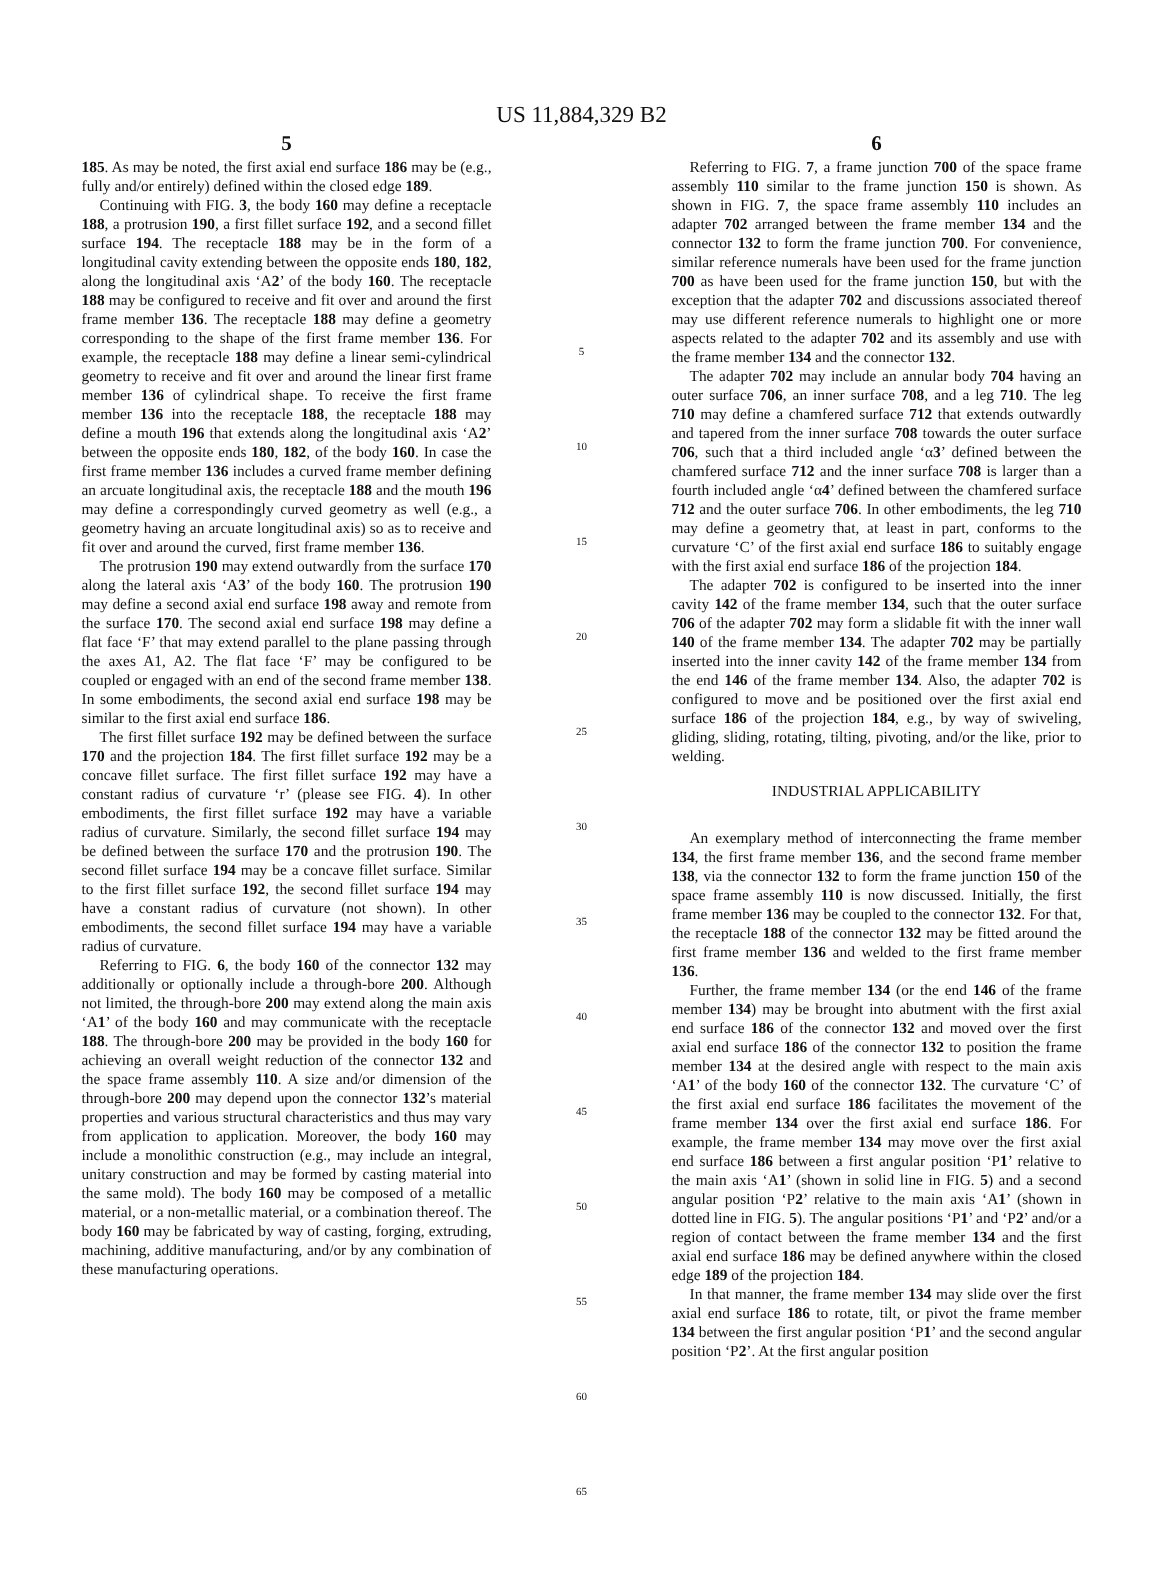US 11,884,329 B2
5
185. As may be noted, the first axial end surface 186 may be (e.g., fully and/or entirely) defined within the closed edge 189.
Continuing with FIG. 3, the body 160 may define a receptacle 188, a protrusion 190, a first fillet surface 192, and a second fillet surface 194. The receptacle 188 may be in the form of a longitudinal cavity extending between the opposite ends 180, 182, along the longitudinal axis ‘A2’ of the body 160. The receptacle 188 may be configured to receive and fit over and around the first frame member 136. The receptacle 188 may define a geometry corresponding to the shape of the first frame member 136. For example, the receptacle 188 may define a linear semi-cylindrical geometry to receive and fit over and around the linear first frame member 136 of cylindrical shape. To receive the first frame member 136 into the receptacle 188, the receptacle 188 may define a mouth 196 that extends along the longitudinal axis ‘A2’ between the opposite ends 180, 182, of the body 160. In case the first frame member 136 includes a curved frame member defining an arcuate longitudinal axis, the receptacle 188 and the mouth 196 may define a correspondingly curved geometry as well (e.g., a geometry having an arcuate longitudinal axis) so as to receive and fit over and around the curved, first frame member 136.
The protrusion 190 may extend outwardly from the surface 170 along the lateral axis ‘A3’ of the body 160. The protrusion 190 may define a second axial end surface 198 away and remote from the surface 170. The second axial end surface 198 may define a flat face ‘F’ that may extend parallel to the plane passing through the axes A1, A2. The flat face ‘F’ may be configured to be coupled or engaged with an end of the second frame member 138. In some embodiments, the second axial end surface 198 may be similar to the first axial end surface 186.
The first fillet surface 192 may be defined between the surface 170 and the projection 184. The first fillet surface 192 may be a concave fillet surface. The first fillet surface 192 may have a constant radius of curvature ‘r’ (please see FIG. 4). In other embodiments, the first fillet surface 192 may have a variable radius of curvature. Similarly, the second fillet surface 194 may be defined between the surface 170 and the protrusion 190. The second fillet surface 194 may be a concave fillet surface. Similar to the first fillet surface 192, the second fillet surface 194 may have a constant radius of curvature (not shown). In other embodiments, the second fillet surface 194 may have a variable radius of curvature.
Referring to FIG. 6, the body 160 of the connector 132 may additionally or optionally include a through-bore 200. Although not limited, the through-bore 200 may extend along the main axis ‘A1’ of the body 160 and may communicate with the receptacle 188. The through-bore 200 may be provided in the body 160 for achieving an overall weight reduction of the connector 132 and the space frame assembly 110. A size and/or dimension of the through-bore 200 may depend upon the connector 132’s material properties and various structural characteristics and thus may vary from application to application. Moreover, the body 160 may include a monolithic construction (e.g., may include an integral, unitary construction and may be formed by casting material into the same mold). The body 160 may be composed of a metallic material, or a non-metallic material, or a combination thereof. The body 160 may be fabricated by way of casting, forging, extruding, machining, additive manufacturing, and/or by any combination of these manufacturing operations.
5
10
15
20
25
30
35
40
45
50
55
60
65
6
Referring to FIG. 7, a frame junction 700 of the space frame assembly 110 similar to the frame junction 150 is shown. As shown in FIG. 7, the space frame assembly 110 includes an adapter 702 arranged between the frame member 134 and the connector 132 to form the frame junction 700. For convenience, similar reference numerals have been used for the frame junction 700 as have been used for the frame junction 150, but with the exception that the adapter 702 and discussions associated thereof may use different reference numerals to highlight one or more aspects related to the adapter 702 and its assembly and use with the frame member 134 and the connector 132.
The adapter 702 may include an annular body 704 having an outer surface 706, an inner surface 708, and a leg 710. The leg 710 may define a chamfered surface 712 that extends outwardly and tapered from the inner surface 708 towards the outer surface 706, such that a third included angle ‘α3’ defined between the chamfered surface 712 and the inner surface 708 is larger than a fourth included angle ‘α4’ defined between the chamfered surface 712 and the outer surface 706. In other embodiments, the leg 710 may define a geometry that, at least in part, conforms to the curvature ‘C’ of the first axial end surface 186 to suitably engage with the first axial end surface 186 of the projection 184.
The adapter 702 is configured to be inserted into the inner cavity 142 of the frame member 134, such that the outer surface 706 of the adapter 702 may form a slidable fit with the inner wall 140 of the frame member 134. The adapter 702 may be partially inserted into the inner cavity 142 of the frame member 134 from the end 146 of the frame member 134. Also, the adapter 702 is configured to move and be positioned over the first axial end surface 186 of the projection 184, e.g., by way of swiveling, gliding, sliding, rotating, tilting, pivoting, and/or the like, prior to welding.
INDUSTRIAL APPLICABILITY
An exemplary method of interconnecting the frame member 134, the first frame member 136, and the second frame member 138, via the connector 132 to form the frame junction 150 of the space frame assembly 110 is now discussed. Initially, the first frame member 136 may be coupled to the connector 132. For that, the receptacle 188 of the connector 132 may be fitted around the first frame member 136 and welded to the first frame member 136.
Further, the frame member 134 (or the end 146 of the frame member 134) may be brought into abutment with the first axial end surface 186 of the connector 132 and moved over the first axial end surface 186 of the connector 132 to position the frame member 134 at the desired angle with respect to the main axis ‘A1’ of the body 160 of the connector 132. The curvature ‘C’ of the first axial end surface 186 facilitates the movement of the frame member 134 over the first axial end surface 186. For example, the frame member 134 may move over the first axial end surface 186 between a first angular position ‘P1’ relative to the main axis ‘A1’ (shown in solid line in FIG. 5) and a second angular position ‘P2’ relative to the main axis ‘A1’ (shown in dotted line in FIG. 5). The angular positions ‘P1’ and ‘P2’ and/or a region of contact between the frame member 134 and the first axial end surface 186 may be defined anywhere within the closed edge 189 of the projection 184.
In that manner, the frame member 134 may slide over the first axial end surface 186 to rotate, tilt, or pivot the frame member 134 between the first angular position ‘P1’ and the second angular position ‘P2’. At the first angular position